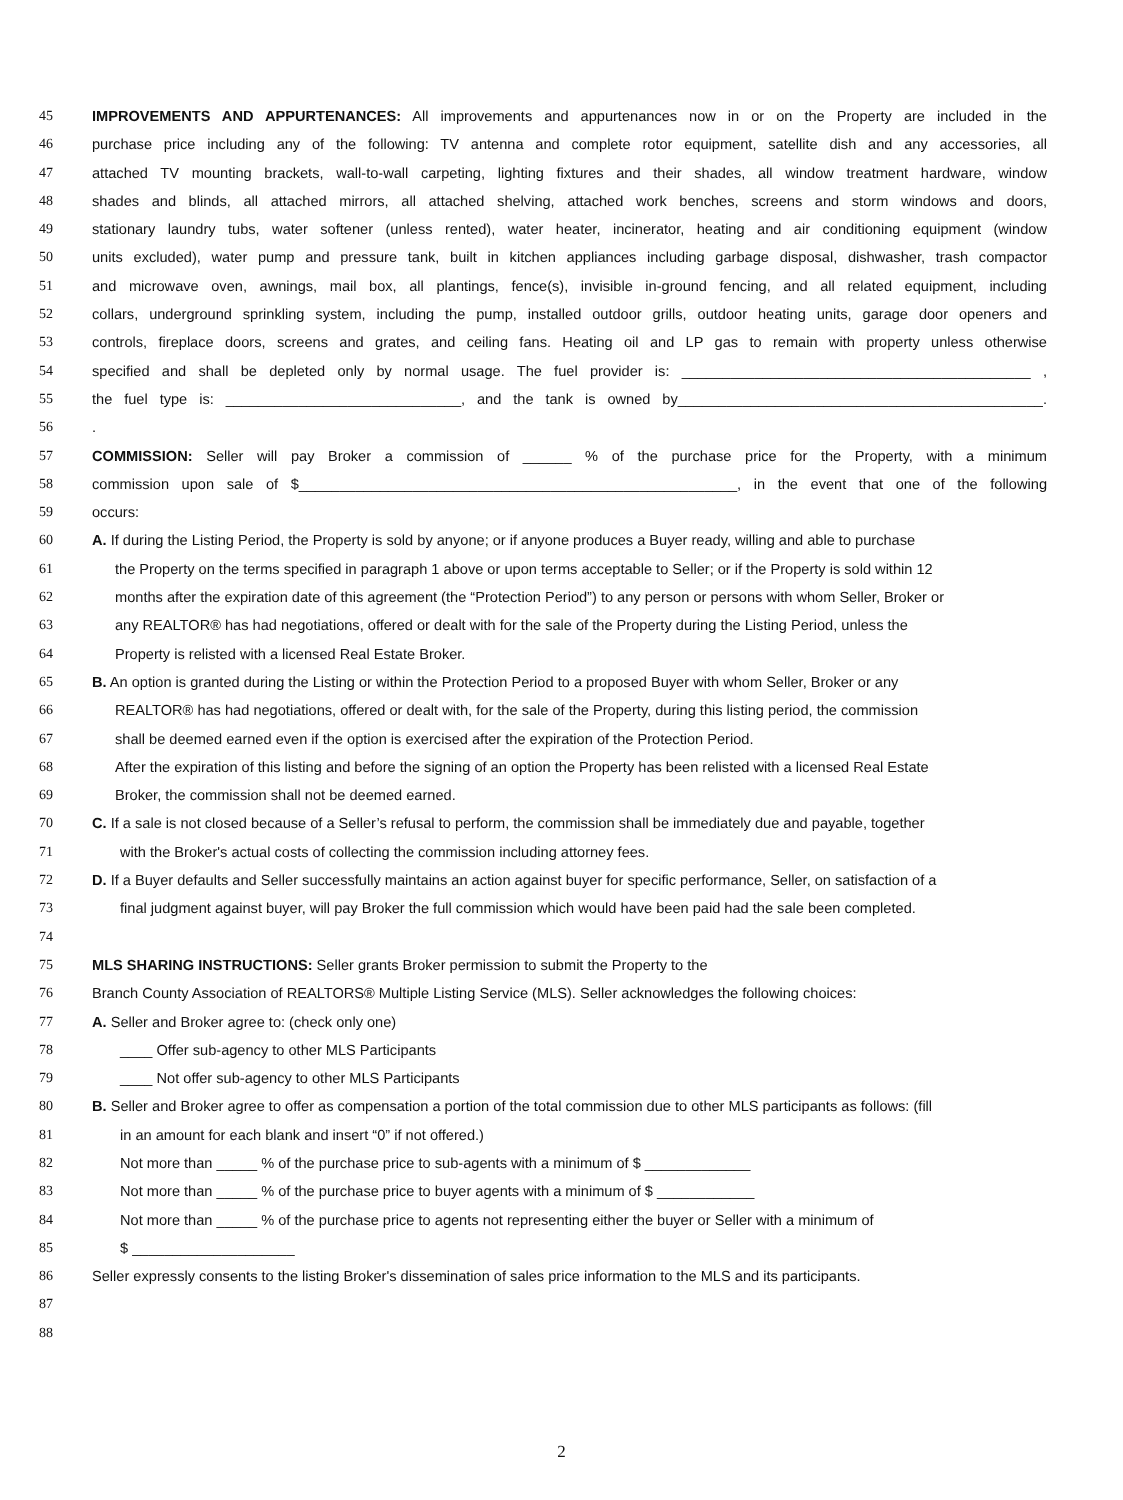45 IMPROVEMENTS AND APPURTENANCES: All improvements and appurtenances now in or on the Property are included in the
46 purchase price including any of the following: TV antenna and complete rotor equipment, satellite dish and any accessories, all
47 attached TV mounting brackets, wall-to-wall carpeting, lighting fixtures and their shades, all window treatment hardware, window
48 shades and blinds, all attached mirrors, all attached shelving, attached work benches, screens and storm windows and doors,
49 stationary laundry tubs, water softener (unless rented), water heater, incinerator, heating and air conditioning equipment (window
50 units excluded), water pump and pressure tank, built in kitchen appliances including garbage disposal, dishwasher, trash compactor
51 and microwave oven, awnings, mail box, all plantings, fence(s), invisible in-ground fencing, and all related equipment, including
52 collars, underground sprinkling system, including the pump, installed outdoor grills, outdoor heating units, garage door openers and
53 controls, fireplace doors, screens and grates, and ceiling fans. Heating oil and LP gas to remain with property unless otherwise
54 specified and shall be depleted only by normal usage. The fuel provider is: ___________________________________________ ,
55 the fuel type is: _____________________________, and the tank is owned by_____________________________________________.
56.
57 COMMISSION: Seller will pay Broker a commission of ______ % of the purchase price for the Property, with a minimum
58 commission upon sale of $______________________________________________________, in the event that one of the following
59 occurs:
60 A. If during the Listing Period, the Property is sold by anyone; or if anyone produces a Buyer ready, willing and able to purchase
61 the Property on the terms specified in paragraph 1 above or upon terms acceptable to Seller; or if the Property is sold within 12
62 months after the expiration date of this agreement (the “Protection Period”) to any person or persons with whom Seller, Broker or
63 any REALTOR® has had negotiations, offered or dealt with for the sale of the Property during the Listing Period, unless the
64 Property is relisted with a licensed Real Estate Broker.
65 B. An option is granted during the Listing or within the Protection Period to a proposed Buyer with whom Seller, Broker or any
66 REALTOR® has had negotiations, offered or dealt with, for the sale of the Property, during this listing period, the commission
67 shall be deemed earned even if the option is exercised after the expiration of the Protection Period.
68 After the expiration of this listing and before the signing of an option the Property has been relisted with a licensed Real Estate
69 Broker, the commission shall not be deemed earned.
70 C. If a sale is not closed because of a Seller’s refusal to perform, the commission shall be immediately due and payable, together
71 with the Broker's actual costs of collecting the commission including attorney fees.
72 D. If a Buyer defaults and Seller successfully maintains an action against buyer for specific performance, Seller, on satisfaction of a
73 final judgment against buyer, will pay Broker the full commission which would have been paid had the sale been completed.
74
75 MLS SHARING INSTRUCTIONS: Seller grants Broker permission to submit the Property to the
76 Branch County Association of REALTORS® Multiple Listing Service (MLS). Seller acknowledges the following choices:
77 A. Seller and Broker agree to: (check only one)
78 ____ Offer sub-agency to other MLS Participants
79 ____ Not offer sub-agency to other MLS Participants
80 B. Seller and Broker agree to offer as compensation a portion of the total commission due to other MLS participants as follows: (fill
81 in an amount for each blank and insert “0” if not offered.)
82 Not more than _____ % of the purchase price to sub-agents with a minimum of $ _____________
83 Not more than _____ % of the purchase price to buyer agents with a minimum of $ ____________
84 Not more than _____ % of the purchase price to agents not representing either the buyer or Seller with a minimum of
85 $ ____________________
86 Seller expressly consents to the listing Broker's dissemination of sales price information to the MLS and its participants.
87
88
2